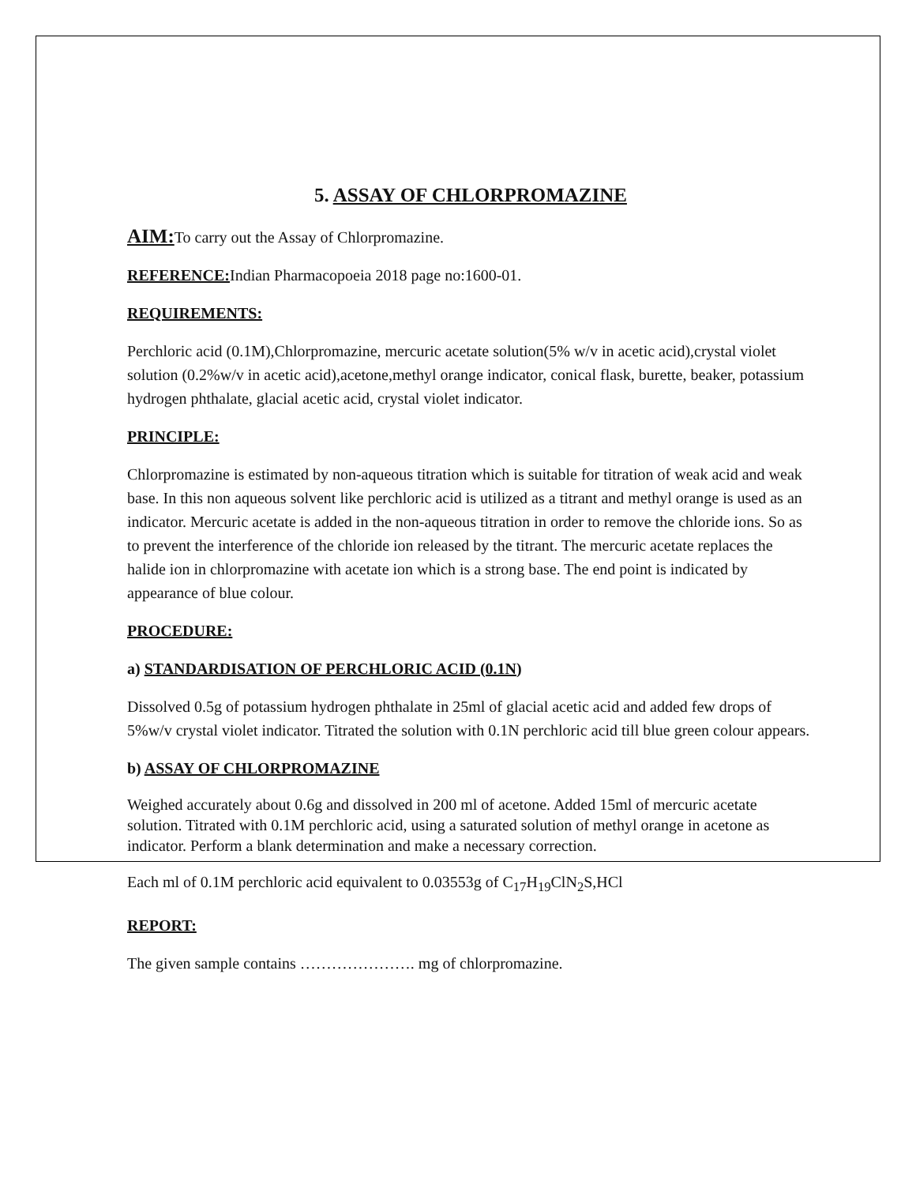5. ASSAY OF CHLORPROMAZINE
AIM: To carry out the Assay of Chlorpromazine.
REFERENCE: Indian Pharmacopoeia 2018 page no:1600-01.
REQUIREMENTS:
Perchloric acid (0.1M),Chlorpromazine, mercuric acetate solution(5% w/v in acetic acid),crystal violet solution (0.2%w/v in acetic acid),acetone,methyl orange indicator, conical flask, burette, beaker, potassium hydrogen phthalate, glacial acetic acid, crystal violet indicator.
PRINCIPLE:
Chlorpromazine is estimated by non-aqueous titration which is suitable for titration of weak acid and weak base. In this non aqueous solvent like perchloric acid is utilized as a titrant and methyl orange is used as an indicator. Mercuric acetate is added in the non-aqueous titration in order to remove the chloride ions. So as to prevent the interference of the chloride ion released by the titrant. The mercuric acetate replaces the halide ion in chlorpromazine with acetate ion which is a strong base. The end point is indicated by appearance of blue colour.
PROCEDURE:
a) STANDARDISATION OF PERCHLORIC ACID (0.1N)
Dissolved 0.5g of potassium hydrogen phthalate in 25ml of glacial acetic acid and added few drops of 5%w/v crystal violet indicator. Titrated the solution with 0.1N perchloric acid till blue green colour appears.
b) ASSAY OF CHLORPROMAZINE
Weighed accurately about 0.6g and dissolved in 200 ml of acetone. Added 15ml of mercuric acetate solution. Titrated with 0.1M perchloric acid, using a saturated solution of methyl orange in acetone as indicator. Perform a blank determination and make a necessary correction.
Each ml of 0.1M perchloric acid equivalent to 0.03553g of C<sub>17</sub>H<sub>19</sub>ClN<sub>2</sub>S,HCl
REPORT:
The given sample contains …………………. mg of chlorpromazine.